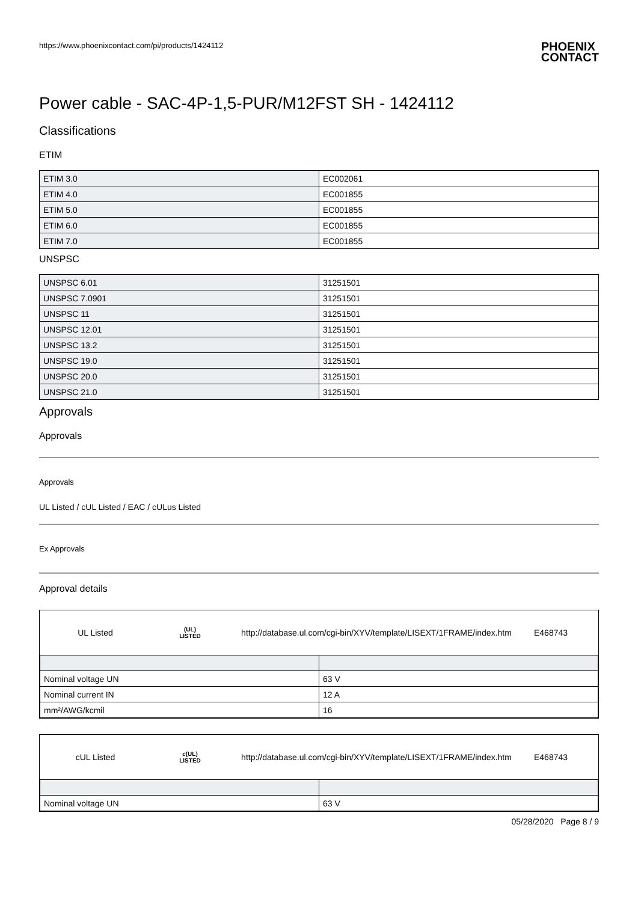https://www.phoenixcontact.com/pi/products/1424112
PHOENIX
CONTACT
Power cable - SAC-4P-1,5-PUR/M12FST SH - 1424112
Classifications
ETIM
| ETIM 3.0 | EC002061 |
| ETIM 4.0 | EC001855 |
| ETIM 5.0 | EC001855 |
| ETIM 6.0 | EC001855 |
| ETIM 7.0 | EC001855 |
UNSPSC
| UNSPSC 6.01 | 31251501 |
| UNSPSC 7.0901 | 31251501 |
| UNSPSC 11 | 31251501 |
| UNSPSC 12.01 | 31251501 |
| UNSPSC 13.2 | 31251501 |
| UNSPSC 19.0 | 31251501 |
| UNSPSC 20.0 | 31251501 |
| UNSPSC 21.0 | 31251501 |
Approvals
Approvals
Approvals
UL Listed / cUL Listed / EAC / cULus Listed
Ex Approvals
Approval details
UL Listed
(UL)
LISTED
http://database.ul.com/cgi-bin/XYV/template/LISEXT/1FRAME/index.htm
E468743
| Nominal voltage UN | 63 V |
| Nominal current IN | 12 A |
| mm²/AWG/kcmil | 16 |
cUL Listed
c(UL)
LISTED
http://database.ul.com/cgi-bin/XYV/template/LISEXT/1FRAME/index.htm
E468743
| Nominal voltage UN | 63 V |
05/28/2020 Page 8 / 9